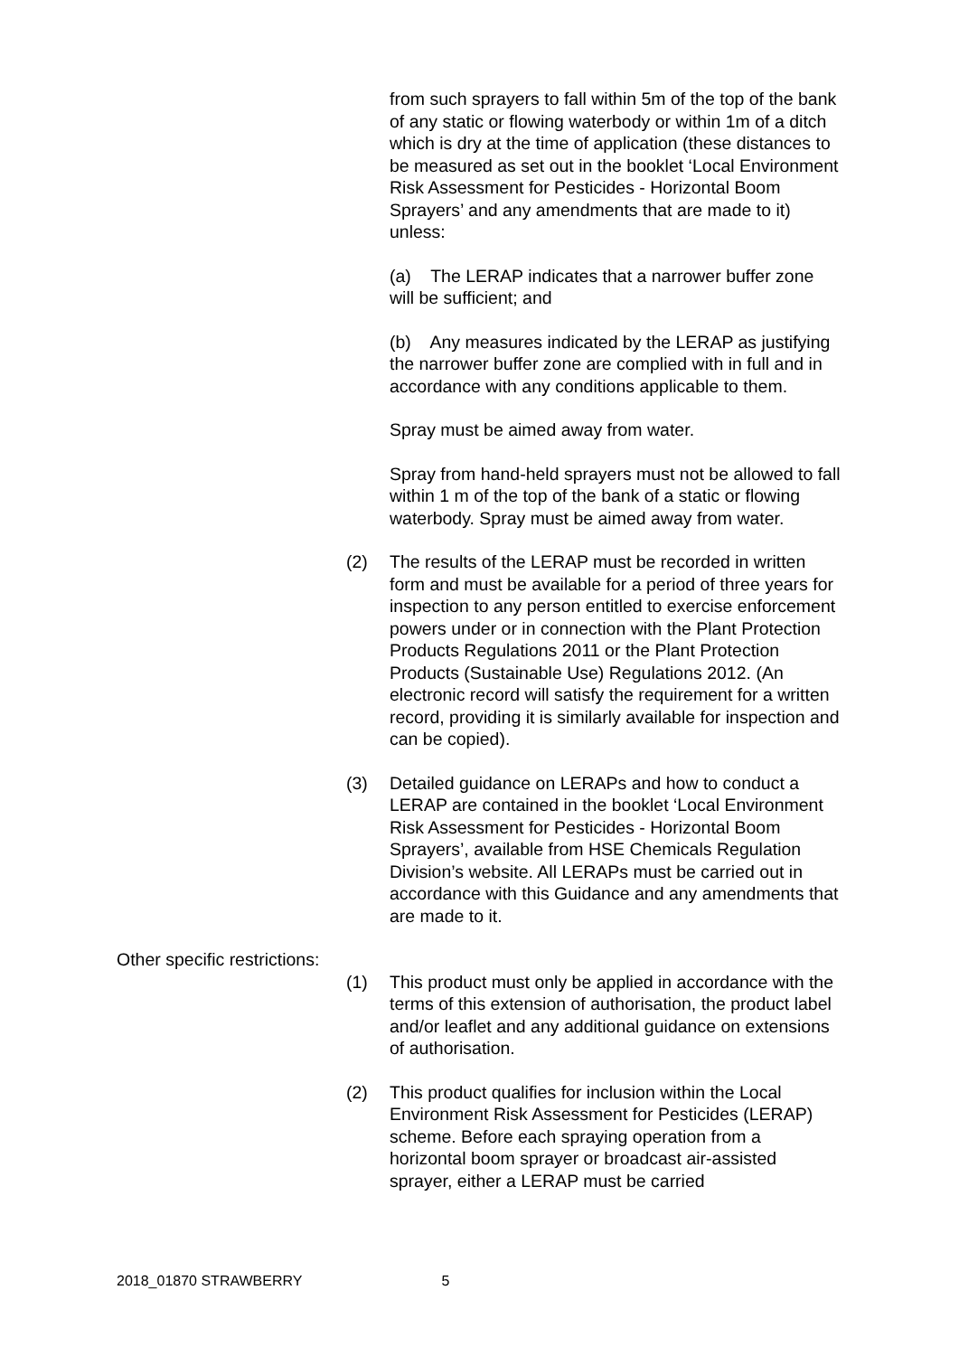from such sprayers to fall within 5m of the top of the bank of any static or flowing waterbody or within 1m of a ditch which is dry at the time of application (these distances to be measured as set out in the booklet ‘Local Environment Risk Assessment for Pesticides - Horizontal Boom Sprayers’ and any amendments that are made to it) unless:
(a) The LERAP indicates that a narrower buffer zone will be sufficient; and
(b) Any measures indicated by the LERAP as justifying the narrower buffer zone are complied with in full and in accordance with any conditions applicable to them.
Spray must be aimed away from water.
Spray from hand-held sprayers must not be allowed to fall within 1 m of the top of the bank of a static or flowing waterbody. Spray must be aimed away from water.
(2) The results of the LERAP must be recorded in written form and must be available for a period of three years for inspection to any person entitled to exercise enforcement powers under or in connection with the Plant Protection Products Regulations 2011 or the Plant Protection Products (Sustainable Use) Regulations 2012. (An electronic record will satisfy the requirement for a written record, providing it is similarly available for inspection and can be copied).
(3) Detailed guidance on LERAPs and how to conduct a LERAP are contained in the booklet ‘Local Environment Risk Assessment for Pesticides - Horizontal Boom Sprayers’, available from HSE Chemicals Regulation Division’s website. All LERAPs must be carried out in accordance with this Guidance and any amendments that are made to it.
Other specific restrictions:
(1) This product must only be applied in accordance with the terms of this extension of authorisation, the product label and/or leaflet and any additional guidance on extensions of authorisation.
(2) This product qualifies for inclusion within the Local Environment Risk Assessment for Pesticides (LERAP) scheme. Before each spraying operation from a horizontal boom sprayer or broadcast air-assisted sprayer, either a LERAP must be carried
2018_01870 STRAWBERRY 5